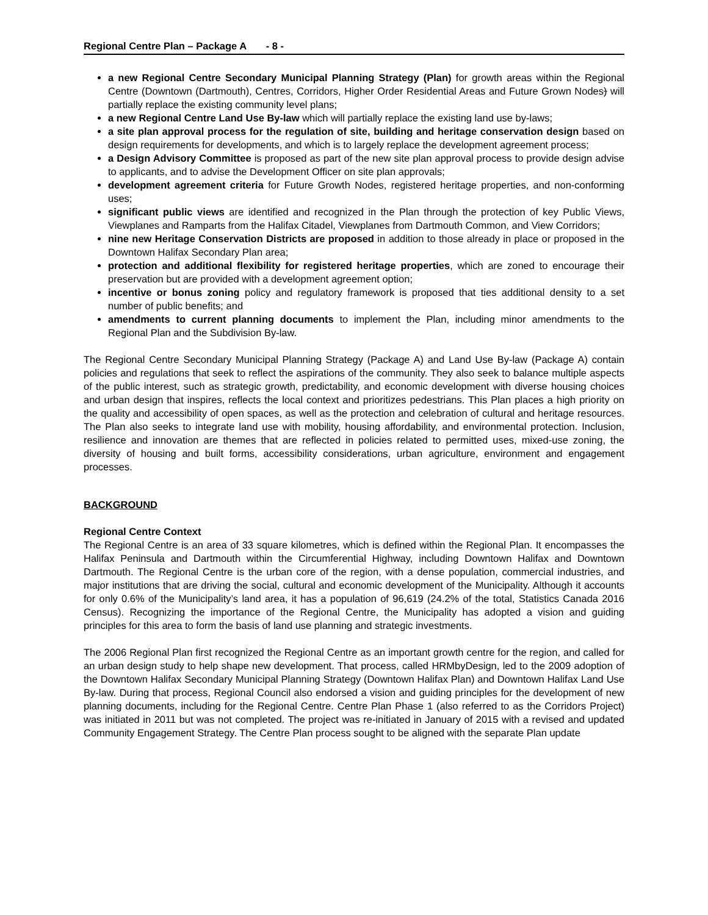Regional Centre Plan – Package A - 8 -
a new Regional Centre Secondary Municipal Planning Strategy (Plan) for growth areas within the Regional Centre (Downtown (Dartmouth), Centres, Corridors, Higher Order Residential Areas and Future Grown Nodes) will partially replace the existing community level plans;
a new Regional Centre Land Use By-law which will partially replace the existing land use by-laws;
a site plan approval process for the regulation of site, building and heritage conservation design based on design requirements for developments, and which is to largely replace the development agreement process;
a Design Advisory Committee is proposed as part of the new site plan approval process to provide design advise to applicants, and to advise the Development Officer on site plan approvals;
development agreement criteria for Future Growth Nodes, registered heritage properties, and non-conforming uses;
significant public views are identified and recognized in the Plan through the protection of key Public Views, Viewplanes and Ramparts from the Halifax Citadel, Viewplanes from Dartmouth Common, and View Corridors;
nine new Heritage Conservation Districts are proposed in addition to those already in place or proposed in the Downtown Halifax Secondary Plan area;
protection and additional flexibility for registered heritage properties, which are zoned to encourage their preservation but are provided with a development agreement option;
incentive or bonus zoning policy and regulatory framework is proposed that ties additional density to a set number of public benefits; and
amendments to current planning documents to implement the Plan, including minor amendments to the Regional Plan and the Subdivision By-law.
The Regional Centre Secondary Municipal Planning Strategy (Package A) and Land Use By-law (Package A) contain policies and regulations that seek to reflect the aspirations of the community. They also seek to balance multiple aspects of the public interest, such as strategic growth, predictability, and economic development with diverse housing choices and urban design that inspires, reflects the local context and prioritizes pedestrians. This Plan places a high priority on the quality and accessibility of open spaces, as well as the protection and celebration of cultural and heritage resources. The Plan also seeks to integrate land use with mobility, housing affordability, and environmental protection. Inclusion, resilience and innovation are themes that are reflected in policies related to permitted uses, mixed-use zoning, the diversity of housing and built forms, accessibility considerations, urban agriculture, environment and engagement processes.
BACKGROUND
Regional Centre Context
The Regional Centre is an area of 33 square kilometres, which is defined within the Regional Plan. It encompasses the Halifax Peninsula and Dartmouth within the Circumferential Highway, including Downtown Halifax and Downtown Dartmouth. The Regional Centre is the urban core of the region, with a dense population, commercial industries, and major institutions that are driving the social, cultural and economic development of the Municipality. Although it accounts for only 0.6% of the Municipality’s land area, it has a population of 96,619 (24.2% of the total, Statistics Canada 2016 Census). Recognizing the importance of the Regional Centre, the Municipality has adopted a vision and guiding principles for this area to form the basis of land use planning and strategic investments.
The 2006 Regional Plan first recognized the Regional Centre as an important growth centre for the region, and called for an urban design study to help shape new development. That process, called HRMbyDesign, led to the 2009 adoption of the Downtown Halifax Secondary Municipal Planning Strategy (Downtown Halifax Plan) and Downtown Halifax Land Use By-law. During that process, Regional Council also endorsed a vision and guiding principles for the development of new planning documents, including for the Regional Centre. Centre Plan Phase 1 (also referred to as the Corridors Project) was initiated in 2011 but was not completed. The project was re-initiated in January of 2015 with a revised and updated Community Engagement Strategy. The Centre Plan process sought to be aligned with the separate Plan update